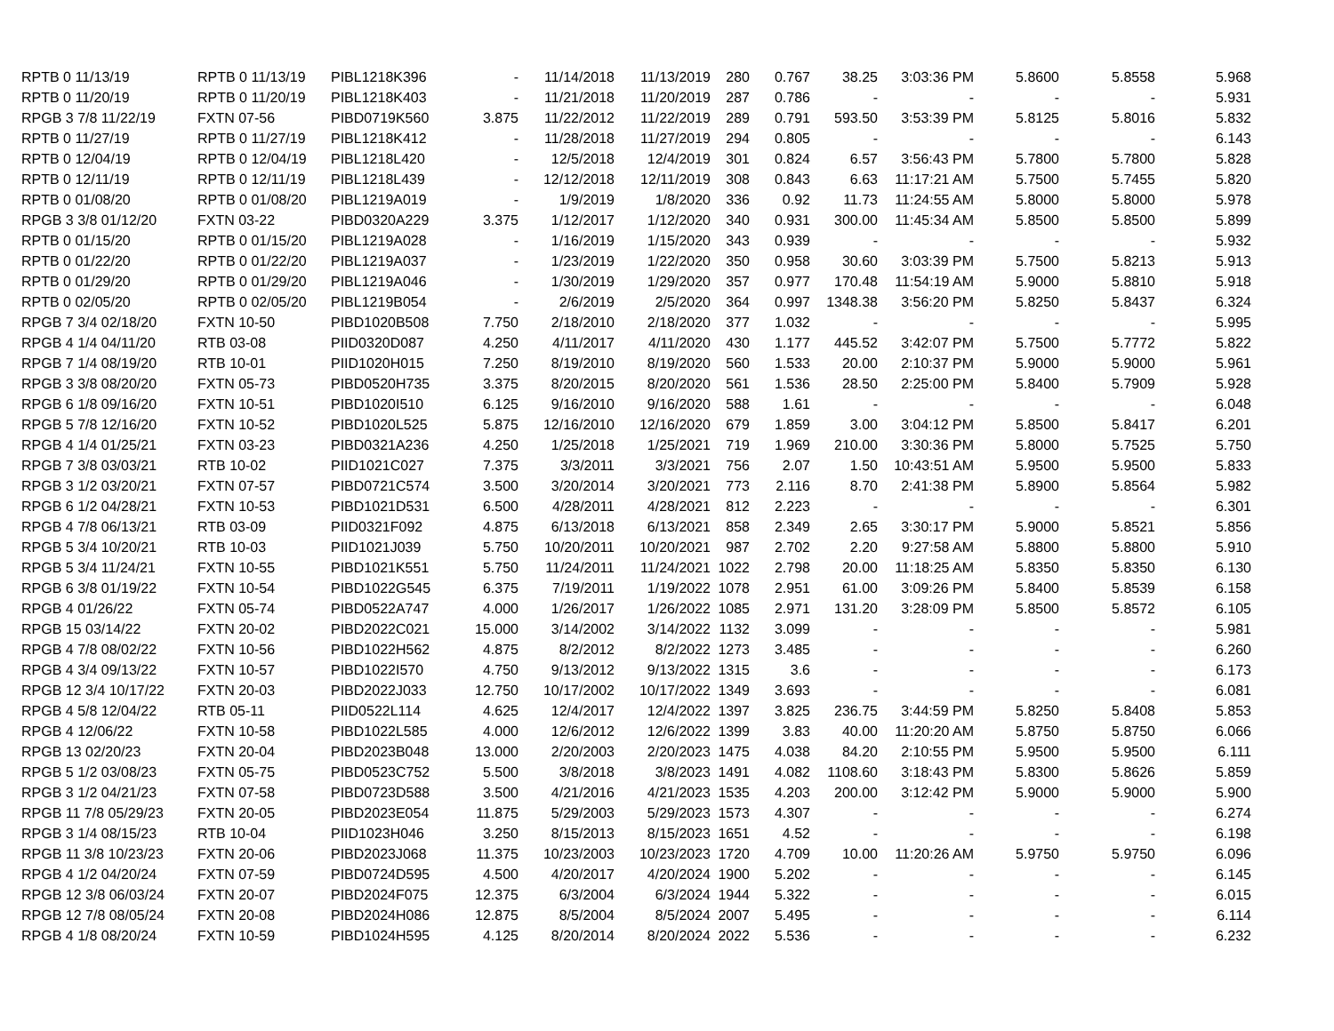| RPTB 0 11/13/19 | RPTB 0 11/13/19 | PIBL1218K396 | - | 11/14/2018 | 11/13/2019 | 280 | 0.767 | 38.25 | 3:03:36 PM | 5.8600 | 5.8558 | 5.968 |
| RPTB 0 11/20/19 | RPTB 0 11/20/19 | PIBL1218K403 | - | 11/21/2018 | 11/20/2019 | 287 | 0.786 | - | - | - | - | 5.931 |
| RPGB 3 7/8 11/22/19 | FXTN 07-56 | PIBD0719K560 | 3.875 | 11/22/2012 | 11/22/2019 | 289 | 0.791 | 593.50 | 3:53:39 PM | 5.8125 | 5.8016 | 5.832 |
| RPTB 0 11/27/19 | RPTB 0 11/27/19 | PIBL1218K412 | - | 11/28/2018 | 11/27/2019 | 294 | 0.805 | - | - | - | - | 6.143 |
| RPTB 0 12/04/19 | RPTB 0 12/04/19 | PIBL1218L420 | - | 12/5/2018 | 12/4/2019 | 301 | 0.824 | 6.57 | 3:56:43 PM | 5.7800 | 5.7800 | 5.828 |
| RPTB 0 12/11/19 | RPTB 0 12/11/19 | PIBL1218L439 | - | 12/12/2018 | 12/11/2019 | 308 | 0.843 | 6.63 | 11:17:21 AM | 5.7500 | 5.7455 | 5.820 |
| RPTB 0 01/08/20 | RPTB 0 01/08/20 | PIBL1219A019 | - | 1/9/2019 | 1/8/2020 | 336 | 0.92 | 11.73 | 11:24:55 AM | 5.8000 | 5.8000 | 5.978 |
| RPGB 3 3/8 01/12/20 | FXTN 03-22 | PIBD0320A229 | 3.375 | 1/12/2017 | 1/12/2020 | 340 | 0.931 | 300.00 | 11:45:34 AM | 5.8500 | 5.8500 | 5.899 |
| RPTB 0 01/15/20 | RPTB 0 01/15/20 | PIBL1219A028 | - | 1/16/2019 | 1/15/2020 | 343 | 0.939 | - | - | - | - | 5.932 |
| RPTB 0 01/22/20 | RPTB 0 01/22/20 | PIBL1219A037 | - | 1/23/2019 | 1/22/2020 | 350 | 0.958 | 30.60 | 3:03:39 PM | 5.7500 | 5.8213 | 5.913 |
| RPTB 0 01/29/20 | RPTB 0 01/29/20 | PIBL1219A046 | - | 1/30/2019 | 1/29/2020 | 357 | 0.977 | 170.48 | 11:54:19 AM | 5.9000 | 5.8810 | 5.918 |
| RPTB 0 02/05/20 | RPTB 0 02/05/20 | PIBL1219B054 | - | 2/6/2019 | 2/5/2020 | 364 | 0.997 | 1348.38 | 3:56:20 PM | 5.8250 | 5.8437 | 6.324 |
| RPGB 7 3/4 02/18/20 | FXTN 10-50 | PIBD1020B508 | 7.750 | 2/18/2010 | 2/18/2020 | 377 | 1.032 | - | - | - | - | 5.995 |
| RPGB 4 1/4 04/11/20 | RTB 03-08 | PIID0320D087 | 4.250 | 4/11/2017 | 4/11/2020 | 430 | 1.177 | 445.52 | 3:42:07 PM | 5.7500 | 5.7772 | 5.822 |
| RPGB 7 1/4 08/19/20 | RTB 10-01 | PIID1020H015 | 7.250 | 8/19/2010 | 8/19/2020 | 560 | 1.533 | 20.00 | 2:10:37 PM | 5.9000 | 5.9000 | 5.961 |
| RPGB 3 3/8 08/20/20 | FXTN 05-73 | PIBD0520H735 | 3.375 | 8/20/2015 | 8/20/2020 | 561 | 1.536 | 28.50 | 2:25:00 PM | 5.8400 | 5.7909 | 5.928 |
| RPGB 6 1/8 09/16/20 | FXTN 10-51 | PIBD1020I510 | 6.125 | 9/16/2010 | 9/16/2020 | 588 | 1.61 | - | - | - | - | 6.048 |
| RPGB 5 7/8 12/16/20 | FXTN 10-52 | PIBD1020L525 | 5.875 | 12/16/2010 | 12/16/2020 | 679 | 1.859 | 3.00 | 3:04:12 PM | 5.8500 | 5.8417 | 6.201 |
| RPGB 4 1/4 01/25/21 | FXTN 03-23 | PIBD0321A236 | 4.250 | 1/25/2018 | 1/25/2021 | 719 | 1.969 | 210.00 | 3:30:36 PM | 5.8000 | 5.7525 | 5.750 |
| RPGB 7 3/8 03/03/21 | RTB 10-02 | PIID1021C027 | 7.375 | 3/3/2011 | 3/3/2021 | 756 | 2.07 | 1.50 | 10:43:51 AM | 5.9500 | 5.9500 | 5.833 |
| RPGB 3 1/2 03/20/21 | FXTN 07-57 | PIBD0721C574 | 3.500 | 3/20/2014 | 3/20/2021 | 773 | 2.116 | 8.70 | 2:41:38 PM | 5.8900 | 5.8564 | 5.982 |
| RPGB 6 1/2 04/28/21 | FXTN 10-53 | PIBD1021D531 | 6.500 | 4/28/2011 | 4/28/2021 | 812 | 2.223 | - | - | - | - | 6.301 |
| RPGB 4 7/8 06/13/21 | RTB 03-09 | PIID0321F092 | 4.875 | 6/13/2018 | 6/13/2021 | 858 | 2.349 | 2.65 | 3:30:17 PM | 5.9000 | 5.8521 | 5.856 |
| RPGB 5 3/4 10/20/21 | RTB 10-03 | PIID1021J039 | 5.750 | 10/20/2011 | 10/20/2021 | 987 | 2.702 | 2.20 | 9:27:58 AM | 5.8800 | 5.8800 | 5.910 |
| RPGB 5 3/4 11/24/21 | FXTN 10-55 | PIBD1021K551 | 5.750 | 11/24/2011 | 11/24/2021 | 1022 | 2.798 | 20.00 | 11:18:25 AM | 5.8350 | 5.8350 | 6.130 |
| RPGB 6 3/8 01/19/22 | FXTN 10-54 | PIBD1022G545 | 6.375 | 7/19/2011 | 1/19/2022 | 1078 | 2.951 | 61.00 | 3:09:26 PM | 5.8400 | 5.8539 | 6.158 |
| RPGB 4 01/26/22 | FXTN 05-74 | PIBD0522A747 | 4.000 | 1/26/2017 | 1/26/2022 | 1085 | 2.971 | 131.20 | 3:28:09 PM | 5.8500 | 5.8572 | 6.105 |
| RPGB 15 03/14/22 | FXTN 20-02 | PIBD2022C021 | 15.000 | 3/14/2002 | 3/14/2022 | 1132 | 3.099 | - | - | - | - | 5.981 |
| RPGB 4 7/8 08/02/22 | FXTN 10-56 | PIBD1022H562 | 4.875 | 8/2/2012 | 8/2/2022 | 1273 | 3.485 | - | - | - | - | 6.260 |
| RPGB 4 3/4 09/13/22 | FXTN 10-57 | PIBD1022I570 | 4.750 | 9/13/2012 | 9/13/2022 | 1315 | 3.6 | - | - | - | - | 6.173 |
| RPGB 12 3/4 10/17/22 | FXTN 20-03 | PIBD2022J033 | 12.750 | 10/17/2002 | 10/17/2022 | 1349 | 3.693 | - | - | - | - | 6.081 |
| RPGB 4 5/8 12/04/22 | RTB 05-11 | PIID0522L114 | 4.625 | 12/4/2017 | 12/4/2022 | 1397 | 3.825 | 236.75 | 3:44:59 PM | 5.8250 | 5.8408 | 5.853 |
| RPGB 4 12/06/22 | FXTN 10-58 | PIBD1022L585 | 4.000 | 12/6/2012 | 12/6/2022 | 1399 | 3.83 | 40.00 | 11:20:20 AM | 5.8750 | 5.8750 | 6.066 |
| RPGB 13 02/20/23 | FXTN 20-04 | PIBD2023B048 | 13.000 | 2/20/2003 | 2/20/2023 | 1475 | 4.038 | 84.20 | 2:10:55 PM | 5.9500 | 5.9500 | 6.111 |
| RPGB 5 1/2 03/08/23 | FXTN 05-75 | PIBD0523C752 | 5.500 | 3/8/2018 | 3/8/2023 | 1491 | 4.082 | 1108.60 | 3:18:43 PM | 5.8300 | 5.8626 | 5.859 |
| RPGB 3 1/2 04/21/23 | FXTN 07-58 | PIBD0723D588 | 3.500 | 4/21/2016 | 4/21/2023 | 1535 | 4.203 | 200.00 | 3:12:42 PM | 5.9000 | 5.9000 | 5.900 |
| RPGB 11 7/8 05/29/23 | FXTN 20-05 | PIBD2023E054 | 11.875 | 5/29/2003 | 5/29/2023 | 1573 | 4.307 | - | - | - | - | 6.274 |
| RPGB 3 1/4 08/15/23 | RTB 10-04 | PIID1023H046 | 3.250 | 8/15/2013 | 8/15/2023 | 1651 | 4.52 | - | - | - | - | 6.198 |
| RPGB 11 3/8 10/23/23 | FXTN 20-06 | PIBD2023J068 | 11.375 | 10/23/2003 | 10/23/2023 | 1720 | 4.709 | 10.00 | 11:20:26 AM | 5.9750 | 5.9750 | 6.096 |
| RPGB 4 1/2 04/20/24 | FXTN 07-59 | PIBD0724D595 | 4.500 | 4/20/2017 | 4/20/2024 | 1900 | 5.202 | - | - | - | - | 6.145 |
| RPGB 12 3/8 06/03/24 | FXTN 20-07 | PIBD2024F075 | 12.375 | 6/3/2004 | 6/3/2024 | 1944 | 5.322 | - | - | - | - | 6.015 |
| RPGB 12 7/8 08/05/24 | FXTN 20-08 | PIBD2024H086 | 12.875 | 8/5/2004 | 8/5/2024 | 2007 | 5.495 | - | - | - | - | 6.114 |
| RPGB 4 1/8 08/20/24 | FXTN 10-59 | PIBD1024H595 | 4.125 | 8/20/2014 | 8/20/2024 | 2022 | 5.536 | - | - | - | - | 6.232 |